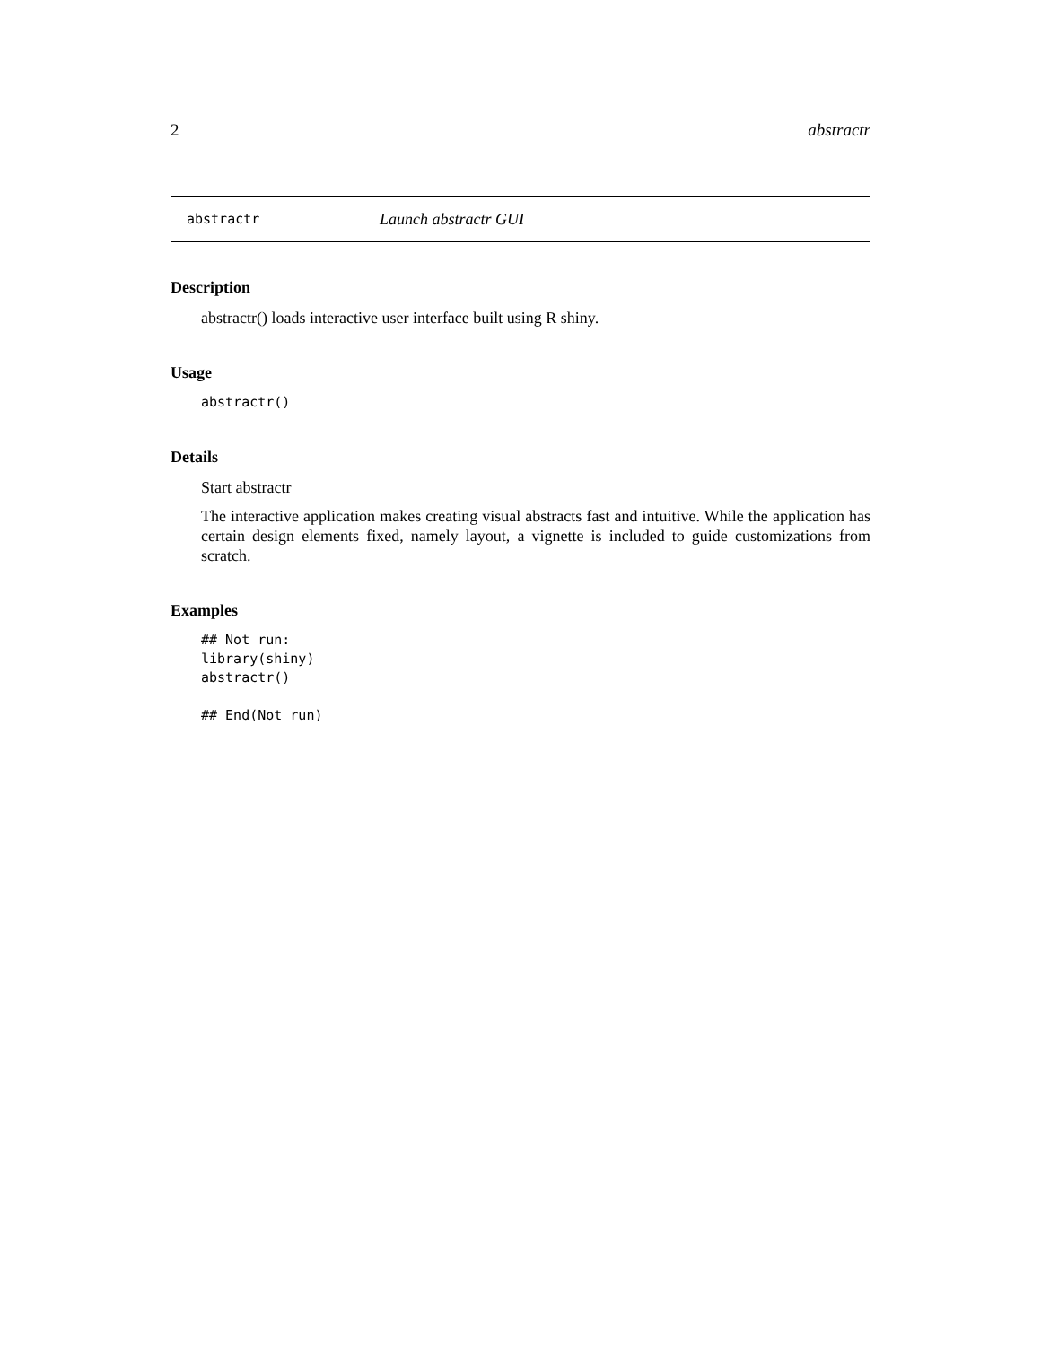2 abstractr
abstractr Launch abstractr GUI
Description
abstractr() loads interactive user interface built using R shiny.
Usage
abstractr()
Details
Start abstractr
The interactive application makes creating visual abstracts fast and intuitive. While the application has certain design elements fixed, namely layout, a vignette is included to guide customizations from scratch.
Examples
## Not run:
library(shiny)
abstractr()

## End(Not run)